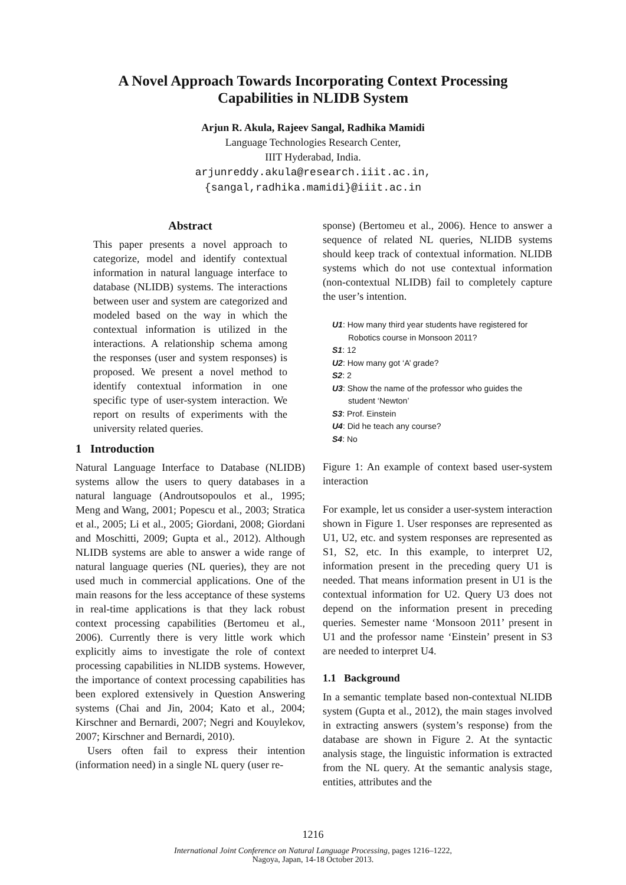A Novel Approach Towards Incorporating Context Processing
Capabilities in NLIDB System
Arjun R. Akula, Rajeev Sangal, Radhika Mamidi
Language Technologies Research Center,
IIIT Hyderabad, India.
arjunreddy.akula@research.iiit.ac.in,
{sangal,radhika.mamidi}@iiit.ac.in
Abstract
This paper presents a novel approach to categorize, model and identify contextual information in natural language interface to database (NLIDB) systems. The interactions between user and system are categorized and modeled based on the way in which the contextual information is utilized in the interactions. A relationship schema among the responses (user and system responses) is proposed. We present a novel method to identify contextual information in one specific type of user-system interaction. We report on results of experiments with the university related queries.
1 Introduction
Natural Language Interface to Database (NLIDB) systems allow the users to query databases in a natural language (Androutsopoulos et al., 1995; Meng and Wang, 2001; Popescu et al., 2003; Stratica et al., 2005; Li et al., 2005; Giordani, 2008; Giordani and Moschitti, 2009; Gupta et al., 2012). Although NLIDB systems are able to answer a wide range of natural language queries (NL queries), they are not used much in commercial applications. One of the main reasons for the less acceptance of these systems in real-time applications is that they lack robust context processing capabilities (Bertomeu et al., 2006). Currently there is very little work which explicitly aims to investigate the role of context processing capabilities in NLIDB systems. However, the importance of context processing capabilities has been explored extensively in Question Answering systems (Chai and Jin, 2004; Kato et al., 2004; Kirschner and Bernardi, 2007; Negri and Kouylekov, 2007; Kirschner and Bernardi, 2010).
Users often fail to express their intention (information need) in a single NL query (user re-
sponse) (Bertomeu et al., 2006). Hence to answer a sequence of related NL queries, NLIDB systems should keep track of contextual information. NLIDB systems which do not use contextual information (non-contextual NLIDB) fail to completely capture the user’s intention.
U1: How many third year students have registered for
Robotics course in Monsoon 2011?
S1: 12
U2: How many got ‘A’ grade?
S2: 2
U3: Show the name of the professor who guides the
student ‘Newton’
S3: Prof. Einstein
U4: Did he teach any course?
S4: No
Figure 1: An example of context based user-system interaction
For example, let us consider a user-system interaction shown in Figure 1. User responses are represented as U1, U2, etc. and system responses are represented as S1, S2, etc. In this example, to interpret U2, information present in the preceding query U1 is needed. That means information present in U1 is the contextual information for U2. Query U3 does not depend on the information present in preceding queries. Semester name ‘Monsoon 2011’ present in U1 and the professor name ‘Einstein’ present in S3 are needed to interpret U4.
1.1 Background
In a semantic template based non-contextual NLIDB system (Gupta et al., 2012), the main stages involved in extracting answers (system’s response) from the database are shown in Figure 2. At the syntactic analysis stage, the linguistic information is extracted from the NL query. At the semantic analysis stage, entities, attributes and the
1216
International Joint Conference on Natural Language Processing, pages 1216–1222,
Nagoya, Japan, 14-18 October 2013.